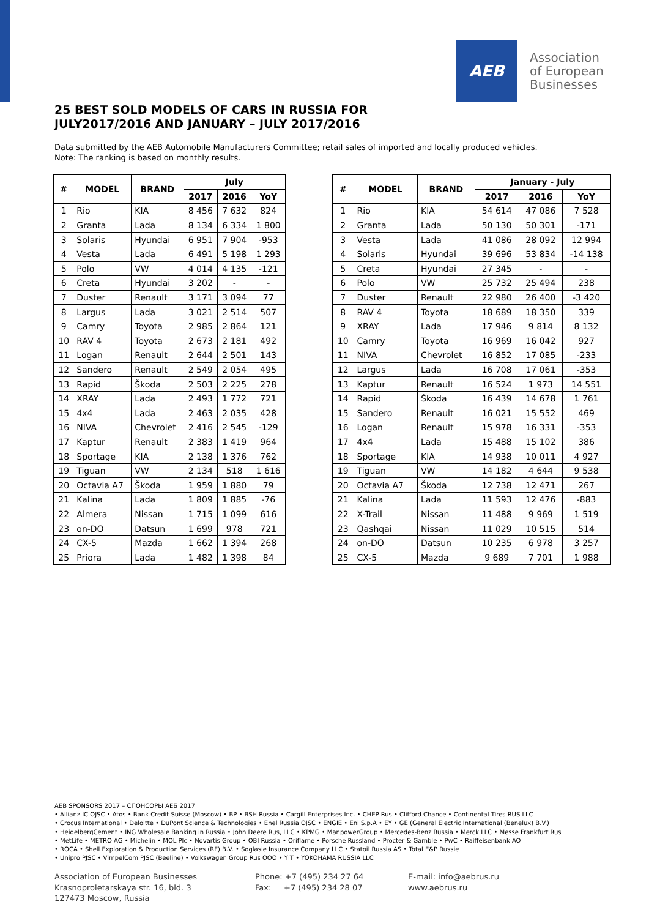AEB
Association
of European
Businesses
25 BEST SOLD MODELS OF CARS IN RUSSIA FOR
JULY2017/2016 AND JANUARY – JULY 2017/2016
Data submitted by the AEB Automobile Manufacturers Committee; retail sales of imported and locally produced vehicles.
Note: The ranking is based on monthly results.
| # | MODEL | BRAND | July | | |
| --- | --- | --- | --- | --- | --- |
| | | | 2017 | 2016 | YoY |
| 1 | Rio | KIA | 8 456 | 7 632 | 824 |
| 2 | Granta | Lada | 8 134 | 6 334 | 1 800 |
| 3 | Solaris | Hyundai | 6 951 | 7 904 | -953 |
| 4 | Vesta | Lada | 6 491 | 5 198 | 1 293 |
| 5 | Polo | VW | 4 014 | 4 135 | -121 |
| 6 | Creta | Hyundai | 3 202 | - | - |
| 7 | Duster | Renault | 3 171 | 3 094 | 77 |
| 8 | Largus | Lada | 3 021 | 2 514 | 507 |
| 9 | Camry | Toyota | 2 985 | 2 864 | 121 |
| 10 | RAV 4 | Toyota | 2 673 | 2 181 | 492 |
| 11 | Logan | Renault | 2 644 | 2 501 | 143 |
| 12 | Sandero | Renault | 2 549 | 2 054 | 495 |
| 13 | Rapid | Škoda | 2 503 | 2 225 | 278 |
| 14 | XRAY | Lada | 2 493 | 1 772 | 721 |
| 15 | 4x4 | Lada | 2 463 | 2 035 | 428 |
| 16 | NIVA | Chevrolet | 2 416 | 2 545 | -129 |
| 17 | Kaptur | Renault | 2 383 | 1 419 | 964 |
| 18 | Sportage | KIA | 2 138 | 1 376 | 762 |
| 19 | Tiguan | VW | 2 134 | 518 | 1 616 |
| 20 | Octavia A7 | Škoda | 1 959 | 1 880 | 79 |
| 21 | Kalina | Lada | 1 809 | 1 885 | -76 |
| 22 | Almera | Nissan | 1 715 | 1 099 | 616 |
| 23 | on-DO | Datsun | 1 699 | 978 | 721 |
| 24 | CX-5 | Mazda | 1 662 | 1 394 | 268 |
| 25 | Priora | Lada | 1 482 | 1 398 | 84 |
| # | MODEL | BRAND | January - July | | |
| --- | --- | --- | --- | --- | --- |
| | | | 2017 | 2016 | YoY |
| 1 | Rio | KIA | 54 614 | 47 086 | 7 528 |
| 2 | Granta | Lada | 50 130 | 50 301 | -171 |
| 3 | Vesta | Lada | 41 086 | 28 092 | 12 994 |
| 4 | Solaris | Hyundai | 39 696 | 53 834 | -14 138 |
| 5 | Creta | Hyundai | 27 345 | - | - |
| 6 | Polo | VW | 25 732 | 25 494 | 238 |
| 7 | Duster | Renault | 22 980 | 26 400 | -3 420 |
| 8 | RAV 4 | Toyota | 18 689 | 18 350 | 339 |
| 9 | XRAY | Lada | 17 946 | 9 814 | 8 132 |
| 10 | Camry | Toyota | 16 969 | 16 042 | 927 |
| 11 | NIVA | Chevrolet | 16 852 | 17 085 | -233 |
| 12 | Largus | Lada | 16 708 | 17 061 | -353 |
| 13 | Kaptur | Renault | 16 524 | 1 973 | 14 551 |
| 14 | Rapid | Škoda | 16 439 | 14 678 | 1 761 |
| 15 | Sandero | Renault | 16 021 | 15 552 | 469 |
| 16 | Logan | Renault | 15 978 | 16 331 | -353 |
| 17 | 4x4 | Lada | 15 488 | 15 102 | 386 |
| 18 | Sportage | KIA | 14 938 | 10 011 | 4 927 |
| 19 | Tiguan | VW | 14 182 | 4 644 | 9 538 |
| 20 | Octavia A7 | Škoda | 12 738 | 12 471 | 267 |
| 21 | Kalina | Lada | 11 593 | 12 476 | -883 |
| 22 | X-Trail | Nissan | 11 488 | 9 969 | 1 519 |
| 23 | Qashqai | Nissan | 11 029 | 10 515 | 514 |
| 24 | on-DO | Datsun | 10 235 | 6 978 | 3 257 |
| 25 | CX-5 | Mazda | 9 689 | 7 701 | 1 988 |
AEB SPONSORS 2017 – СПОНСОРЫ АЕБ 2017
• Allianz IC OJSC • Atos • Bank Credit Suisse (Moscow) • BP • BSH Russia • Cargill Enterprises Inc. • CHEP Rus • Clifford Chance • Continental Tires RUS LLC
• Crocus International • Deloitte • DuPont Science & Technologies • Enel Russia OJSC • ENGIE • Eni S.p.A • EY • GE (General Electric International (Benelux) B.V.)
• HeidelbergCement • ING Wholesale Banking in Russia • John Deere Rus, LLC • KPMG • ManpowerGroup • Mercedes-Benz Russia • Merck LLC • Messe Frankfurt Rus
• MetLife • METRO AG • Michelin • MOL Plc • Novartis Group • OBI Russia • Oriflame • Porsche Russland • Procter & Gamble • PwC • Raiffeisenbank AO
• ROCA • Shell Exploration & Production Services (RF) B.V. • Soglasie Insurance Company LLC • Statoil Russia AS • Total E&P Russie
• Unipro PJSC • VimpelCom PJSC (Beeline) • Volkswagen Group Rus OOO • YIT • YOKOHAMA RUSSIA LLC
Association of European Businesses
Krasnoproletarskaya str. 16, bld. 3
127473 Moscow, Russia
Phone: +7 (495) 234 27 64
Fax: +7 (495) 234 28 07
E-mail: info@aebrus.ru
www.aebrus.ru